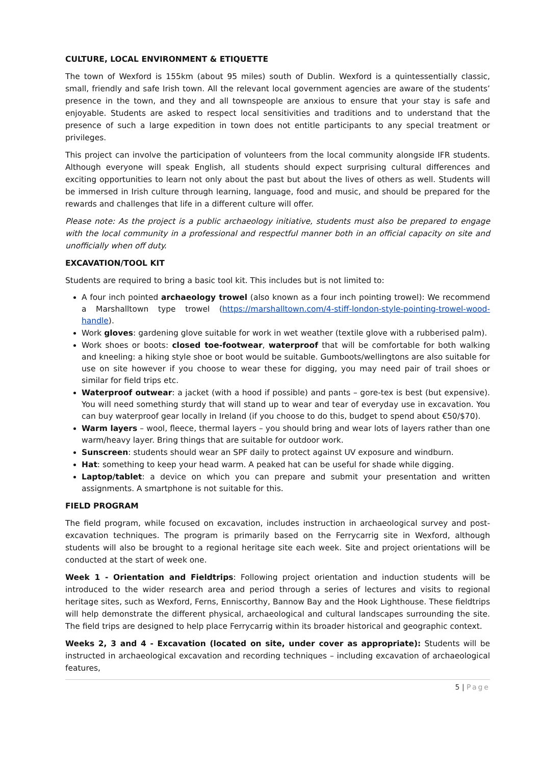CULTURE, LOCAL ENVIRONMENT & ETIQUETTE
The town of Wexford is 155km (about 95 miles) south of Dublin. Wexford is a quintessentially classic, small, friendly and safe Irish town. All the relevant local government agencies are aware of the students’ presence in the town, and they and all townspeople are anxious to ensure that your stay is safe and enjoyable. Students are asked to respect local sensitivities and traditions and to understand that the presence of such a large expedition in town does not entitle participants to any special treatment or privileges.
This project can involve the participation of volunteers from the local community alongside IFR students. Although everyone will speak English, all students should expect surprising cultural differences and exciting opportunities to learn not only about the past but about the lives of others as well. Students will be immersed in Irish culture through learning, language, food and music, and should be prepared for the rewards and challenges that life in a different culture will offer.
Please note: As the project is a public archaeology initiative, students must also be prepared to engage with the local community in a professional and respectful manner both in an official capacity on site and unofficially when off duty.
EXCAVATION/TOOL KIT
Students are required to bring a basic tool kit. This includes but is not limited to:
A four inch pointed archaeology trowel (also known as a four inch pointing trowel): We recommend a Marshalltown type trowel (https://marshalltown.com/4-stiff-london-style-pointing-trowel-wood-handle).
Work gloves: gardening glove suitable for work in wet weather (textile glove with a rubberised palm).
Work shoes or boots: closed toe-footwear, waterproof that will be comfortable for both walking and kneeling: a hiking style shoe or boot would be suitable. Gumboots/wellingtons are also suitable for use on site however if you choose to wear these for digging, you may need pair of trail shoes or similar for field trips etc.
Waterproof outwear: a jacket (with a hood if possible) and pants – gore-tex is best (but expensive). You will need something sturdy that will stand up to wear and tear of everyday use in excavation. You can buy waterproof gear locally in Ireland (if you choose to do this, budget to spend about €50/$70).
Warm layers – wool, fleece, thermal layers – you should bring and wear lots of layers rather than one warm/heavy layer. Bring things that are suitable for outdoor work.
Sunscreen: students should wear an SPF daily to protect against UV exposure and windburn.
Hat: something to keep your head warm. A peaked hat can be useful for shade while digging.
Laptop/tablet: a device on which you can prepare and submit your presentation and written assignments. A smartphone is not suitable for this.
FIELD PROGRAM
The field program, while focused on excavation, includes instruction in archaeological survey and post-excavation techniques. The program is primarily based on the Ferrycarrig site in Wexford, although students will also be brought to a regional heritage site each week. Site and project orientations will be conducted at the start of week one.
Week 1 - Orientation and Fieldtrips: Following project orientation and induction students will be introduced to the wider research area and period through a series of lectures and visits to regional heritage sites, such as Wexford, Ferns, Enniscorthy, Bannow Bay and the Hook Lighthouse. These fieldtrips will help demonstrate the different physical, archaeological and cultural landscapes surrounding the site. The field trips are designed to help place Ferrycarrig within its broader historical and geographic context.
Weeks 2, 3 and 4 - Excavation (located on site, under cover as appropriate): Students will be instructed in archaeological excavation and recording techniques – including excavation of archaeological features,
5 | Page